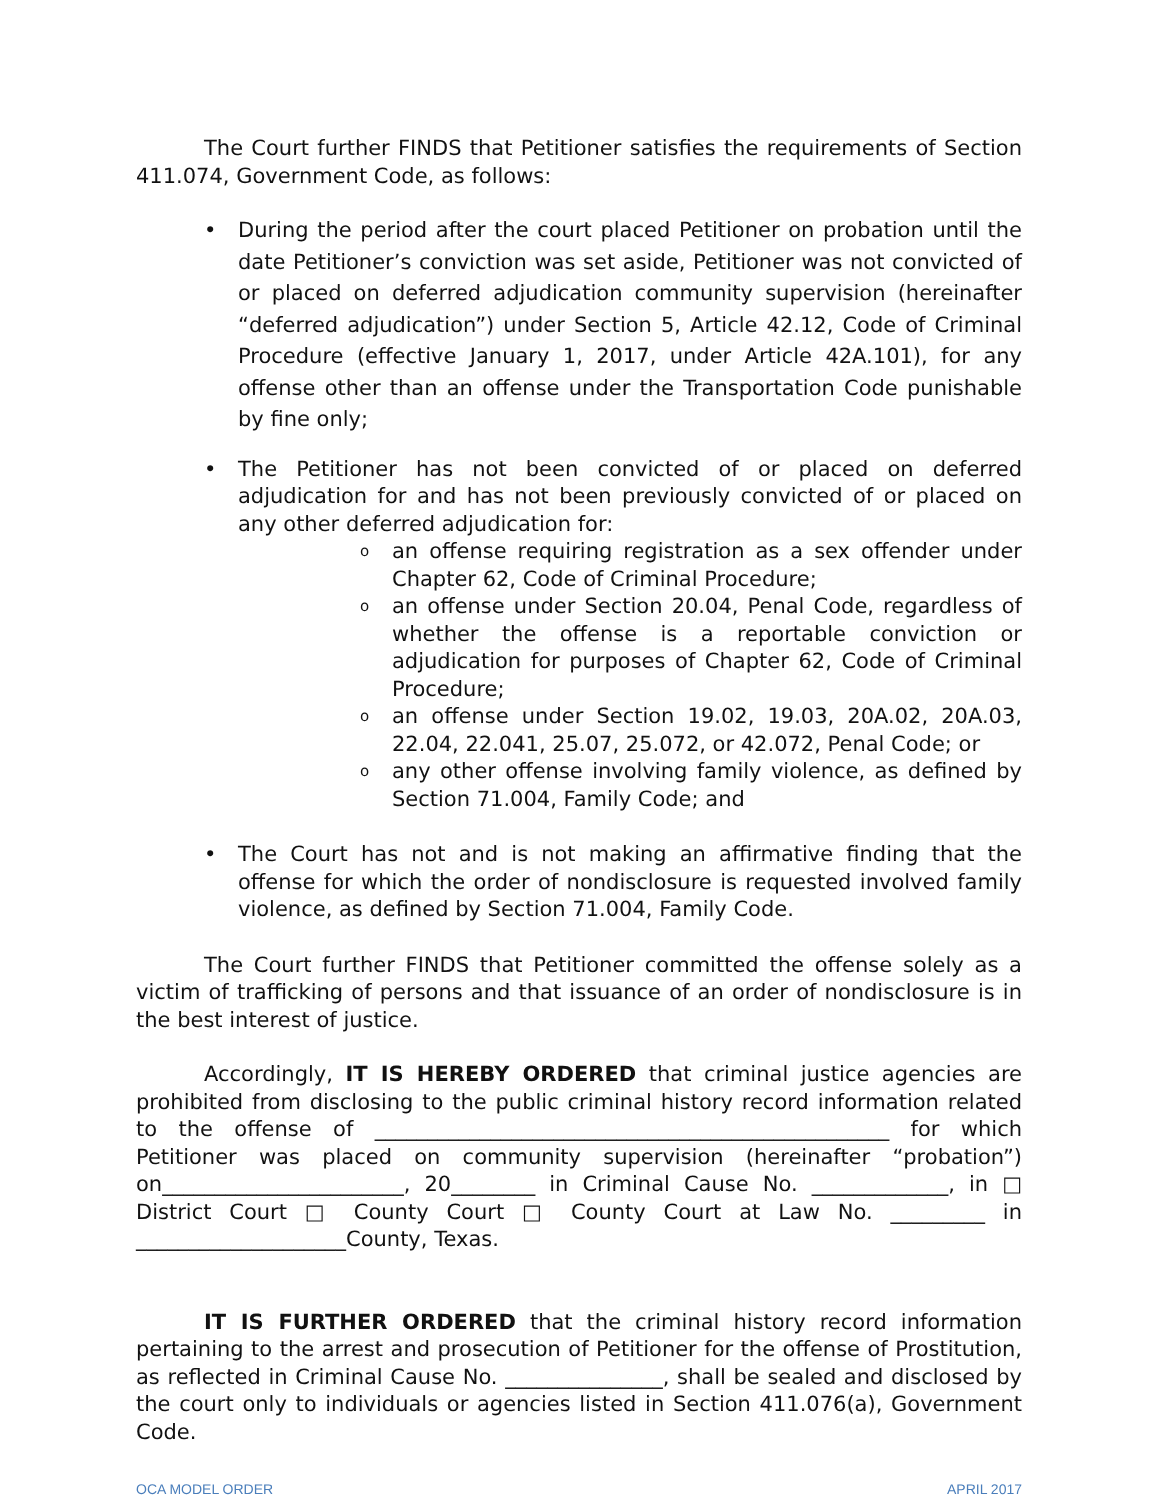The Court further FINDS that Petitioner satisfies the requirements of Section 411.074, Government Code, as follows:
• During the period after the court placed Petitioner on probation until the date Petitioner’s conviction was set aside, Petitioner was not convicted of or placed on deferred adjudication community supervision (hereinafter “deferred adjudication”) under Section 5, Article 42.12, Code of Criminal Procedure (effective January 1, 2017, under Article 42A.101), for any offense other than an offense under the Transportation Code punishable by fine only;
• The Petitioner has not been convicted of or placed on deferred adjudication for and has not been previously convicted of or placed on any other deferred adjudication for:
o an offense requiring registration as a sex offender under Chapter 62, Code of Criminal Procedure;
o an offense under Section 20.04, Penal Code, regardless of whether the offense is a reportable conviction or adjudication for purposes of Chapter 62, Code of Criminal Procedure;
o an offense under Section 19.02, 19.03, 20A.02, 20A.03, 22.04, 22.041, 25.07, 25.072, or 42.072, Penal Code; or
o any other offense involving family violence, as defined by Section 71.004, Family Code; and
• The Court has not and is not making an affirmative finding that the offense for which the order of nondisclosure is requested involved family violence, as defined by Section 71.004, Family Code.
The Court further FINDS that Petitioner committed the offense solely as a victim of trafficking of persons and that issuance of an order of nondisclosure is in the best interest of justice.
Accordingly, IT IS HEREBY ORDERED that criminal justice agencies are prohibited from disclosing to the public criminal history record information related to the offense of _________________________________________________ for which Petitioner was placed on community supervision (hereinafter “probation”) on_______________________, 20________ in Criminal Cause No. _____________, in □ District Court □ County Court □ County Court at Law No. _________ in ____________________County, Texas.
IT IS FURTHER ORDERED that the criminal history record information pertaining to the arrest and prosecution of Petitioner for the offense of Prostitution, as reflected in Criminal Cause No. _______________, shall be sealed and disclosed by the court only to individuals or agencies listed in Section 411.076(a), Government Code.
OCA MODEL ORDER APRIL 2017